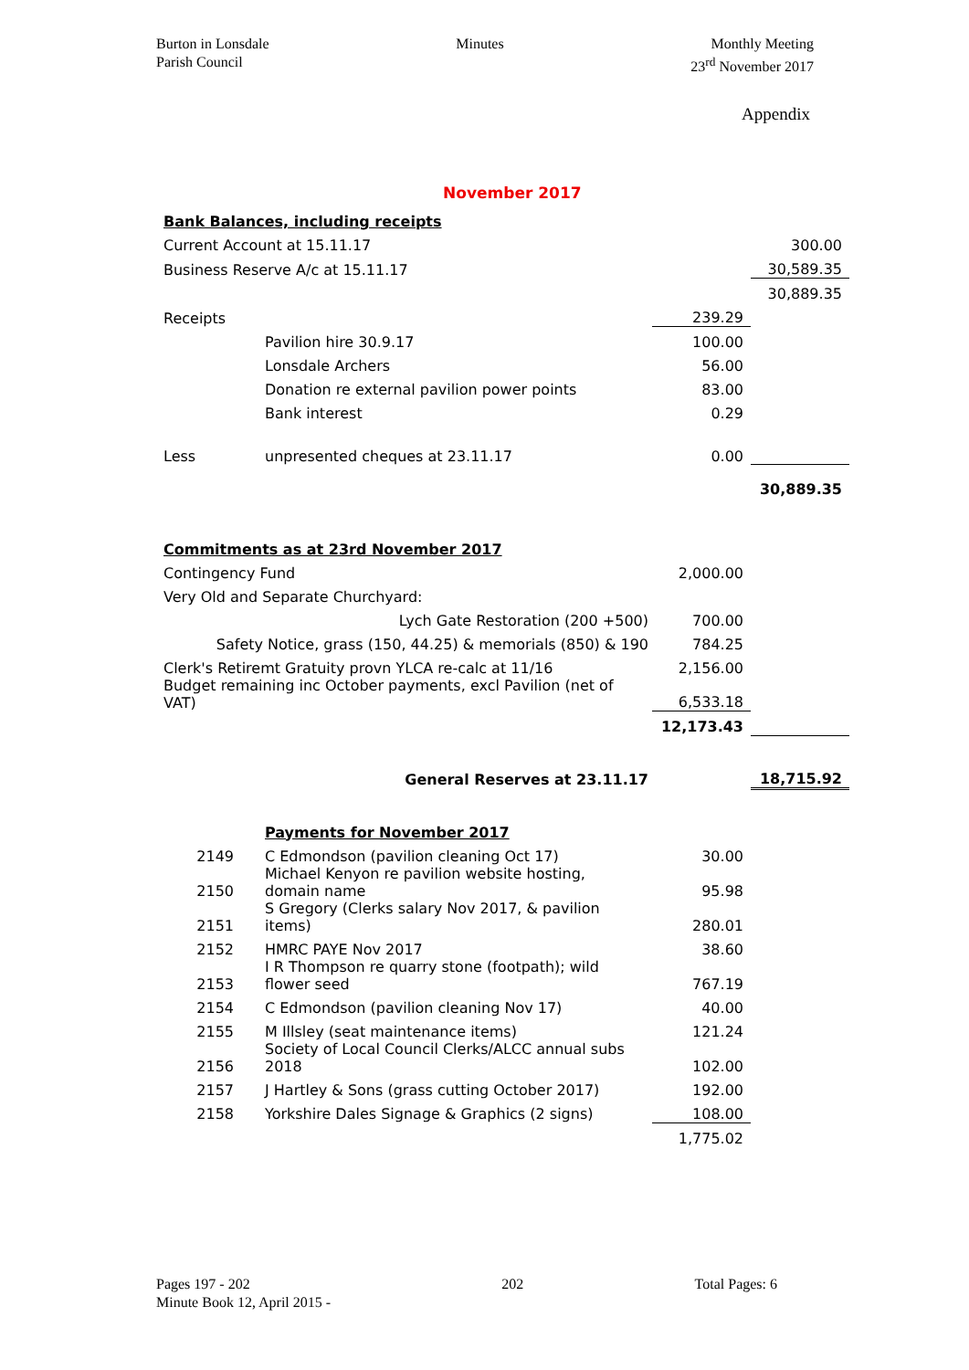Burton in Lonsdale
Parish Council
Minutes Monthly Meeting
23<sup>rd</sup> November 2017
Appendix
November 2017
| Bank Balances, including receipts | | | |
| Current Account at 15.11.17 | | | 300.00 |
| Business Reserve A/c at 15.11.17 | | | 30,589.35 |
| | | | 30,889.35 |
| Receipts | | 239.29 | |
| | Pavilion hire 30.9.17 | 100.00 | |
| | Lonsdale Archers | 56.00 | |
| | Donation re external pavilion power points | 83.00 | |
| | Bank interest | 0.29 | |
| Less | unpresented cheques at 23.11.17 | 0.00 | |
| | | | 30,889.35 |
| Commitments as at 23rd November 2017 | | | |
| Contingency Fund | | 2,000.00 | |
| Very Old and Separate Churchyard: | | | |
| Lych Gate Restoration (200 +500) | | 700.00 | |
| Safety Notice, grass (150, 44.25) & memorials (850) & 190 | | 784.25 | |
| Clerk's Retiremt Gratuity provn YLCA re-calc at 11/16 | | 2,156.00 | |
| Budget remaining inc October payments, excl Pavilion (net of VAT) | | 6,533.18 | |
| | | 12,173.43 | |
| General Reserves at 23.11.17 | | | 18,715.92 |
| | Payments for November 2017 | | |
| 2149 | C Edmondson (pavilion cleaning Oct 17) | 30.00 | |
| 2150 | Michael Kenyon re pavilion website hosting, domain name | 95.98 | |
| 2151 | S Gregory (Clerks salary Nov 2017, & pavilion items) | 280.01 | |
| 2152 | HMRC PAYE Nov 2017 | 38.60 | |
| 2153 | I R Thompson re quarry stone (footpath); wild flower seed | 767.19 | |
| 2154 | C Edmondson (pavilion cleaning Nov 17) | 40.00 | |
| 2155 | M Illsley (seat maintenance items) | 121.24 | |
| 2156 | Society of Local Council Clerks/ALCC annual subs 2018 | 102.00 | |
| 2157 | J Hartley & Sons (grass cutting October 2017) | 192.00 | |
| 2158 | Yorkshire Dales Signage & Graphics (2 signs) | 108.00 | |
| | | 1,775.02 | |
Pages 197 - 202
Minute Book 12, April 2015 -
202 Total Pages: 6